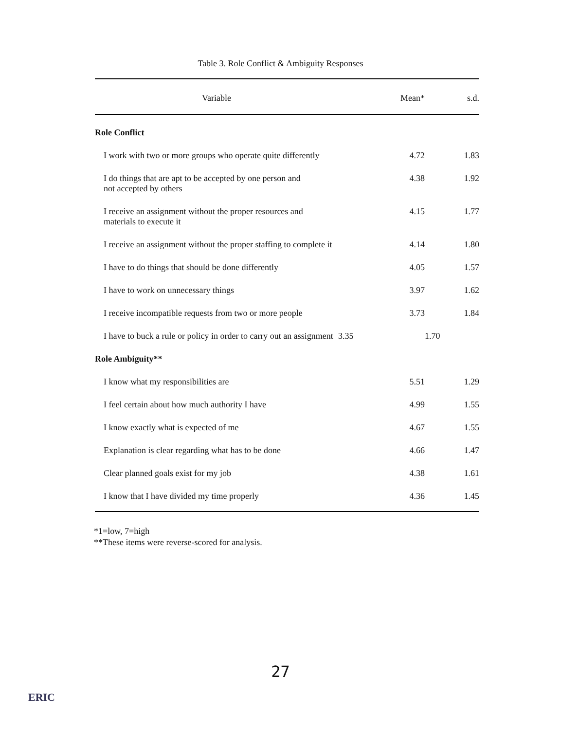Table 3. Role Conflict & Ambiguity Responses
| Variable | Mean* | s.d. |
| --- | --- | --- |
| Role Conflict | | |
| I work with two or more groups who operate quite differently | 4.72 | 1.83 |
| I do things that are apt to be accepted by one person and not accepted by others | 4.38 | 1.92 |
| I receive an assignment without the proper resources and materials to execute it | 4.15 | 1.77 |
| I receive an assignment without the proper staffing to complete it | 4.14 | 1.80 |
| I have to do things that should be done differently | 4.05 | 1.57 |
| I have to work on unnecessary things | 3.97 | 1.62 |
| I receive incompatible requests from two or more people | 3.73 | 1.84 |
| I have to buck a rule or policy in order to carry out an assignment | 3.35 | 1.70 |
| Role Ambiguity** | | |
| I know what my responsibilities are | 5.51 | 1.29 |
| I feel certain about how much authority I have | 4.99 | 1.55 |
| I know exactly what is expected of me | 4.67 | 1.55 |
| Explanation is clear regarding what has to be done | 4.66 | 1.47 |
| Clear planned goals exist for my job | 4.38 | 1.61 |
| I know that I have divided my time properly | 4.36 | 1.45 |
*1=low, 7=high
**These items were reverse-scored for analysis.
27
ERIC